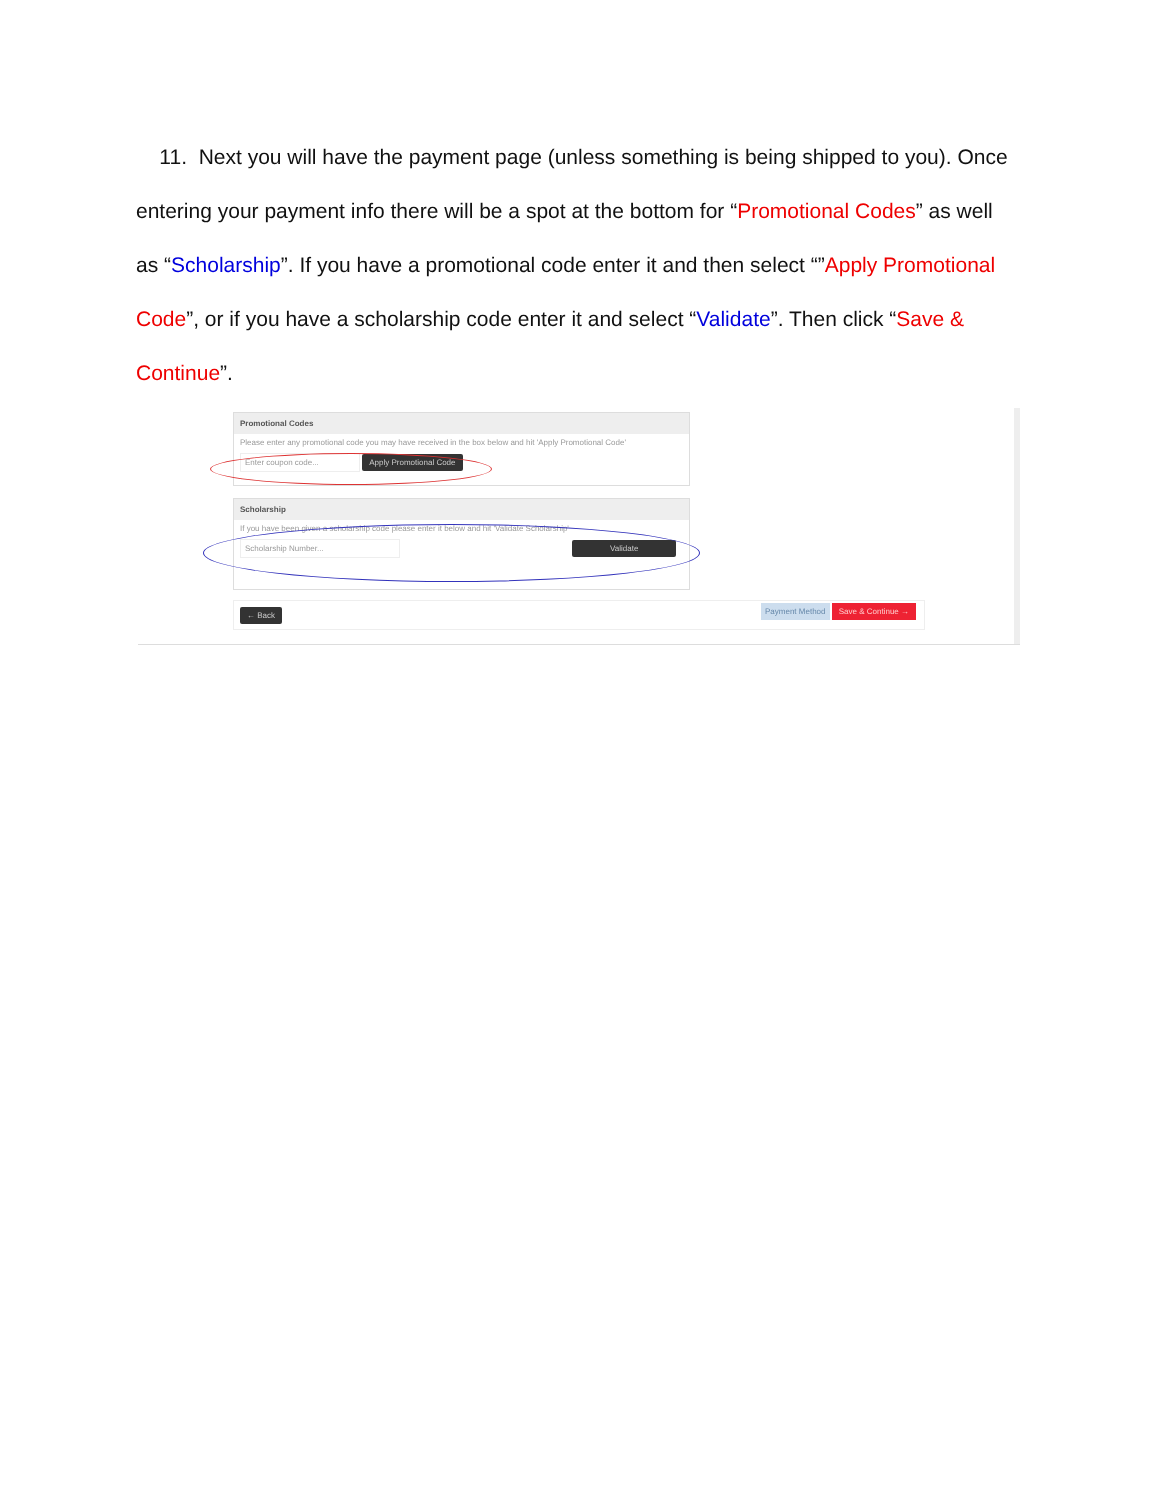11. Next you will have the payment page (unless something is being shipped to you). Once entering your payment info there will be a spot at the bottom for “Promotional Codes” as well as “Scholarship”. If you have a promotional code enter it and then select “”Apply Promotional Code”, or if you have a scholarship code enter it and select “Validate”. Then click “Save & Continue”.
Promotional Codes
Please enter any promotional code you may have received in the box below and hit 'Apply Promotional Code'
Enter coupon code... Apply Promotional Code
Scholarship
If you have been given a scholarship code please enter it below and hit 'Validate Scholarship'
Scholarship Number... Validate
← Back
Payment Method Save & Continue →